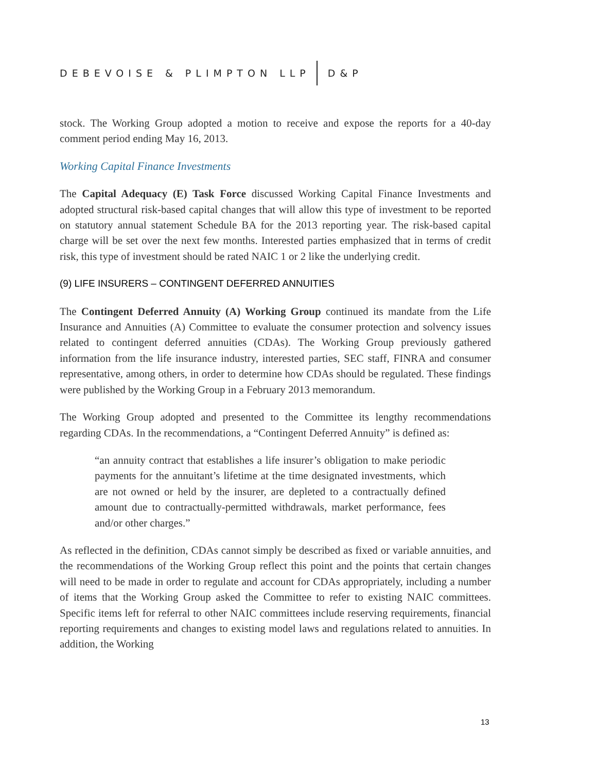DEBEVOISE & PLIMPTON LLP D&P
stock. The Working Group adopted a motion to receive and expose the reports for a 40-day comment period ending May 16, 2013.
Working Capital Finance Investments
The Capital Adequacy (E) Task Force discussed Working Capital Finance Investments and adopted structural risk-based capital changes that will allow this type of investment to be reported on statutory annual statement Schedule BA for the 2013 reporting year. The risk-based capital charge will be set over the next few months. Interested parties emphasized that in terms of credit risk, this type of investment should be rated NAIC 1 or 2 like the underlying credit.
(9) LIFE INSURERS – CONTINGENT DEFERRED ANNUITIES
The Contingent Deferred Annuity (A) Working Group continued its mandate from the Life Insurance and Annuities (A) Committee to evaluate the consumer protection and solvency issues related to contingent deferred annuities (CDAs). The Working Group previously gathered information from the life insurance industry, interested parties, SEC staff, FINRA and consumer representative, among others, in order to determine how CDAs should be regulated. These findings were published by the Working Group in a February 2013 memorandum.
The Working Group adopted and presented to the Committee its lengthy recommendations regarding CDAs. In the recommendations, a “Contingent Deferred Annuity” is defined as:
“an annuity contract that establishes a life insurer’s obligation to make periodic payments for the annuitant’s lifetime at the time designated investments, which are not owned or held by the insurer, are depleted to a contractually defined amount due to contractually-permitted withdrawals, market performance, fees and/or other charges.”
As reflected in the definition, CDAs cannot simply be described as fixed or variable annuities, and the recommendations of the Working Group reflect this point and the points that certain changes will need to be made in order to regulate and account for CDAs appropriately, including a number of items that the Working Group asked the Committee to refer to existing NAIC committees. Specific items left for referral to other NAIC committees include reserving requirements, financial reporting requirements and changes to existing model laws and regulations related to annuities. In addition, the Working
13